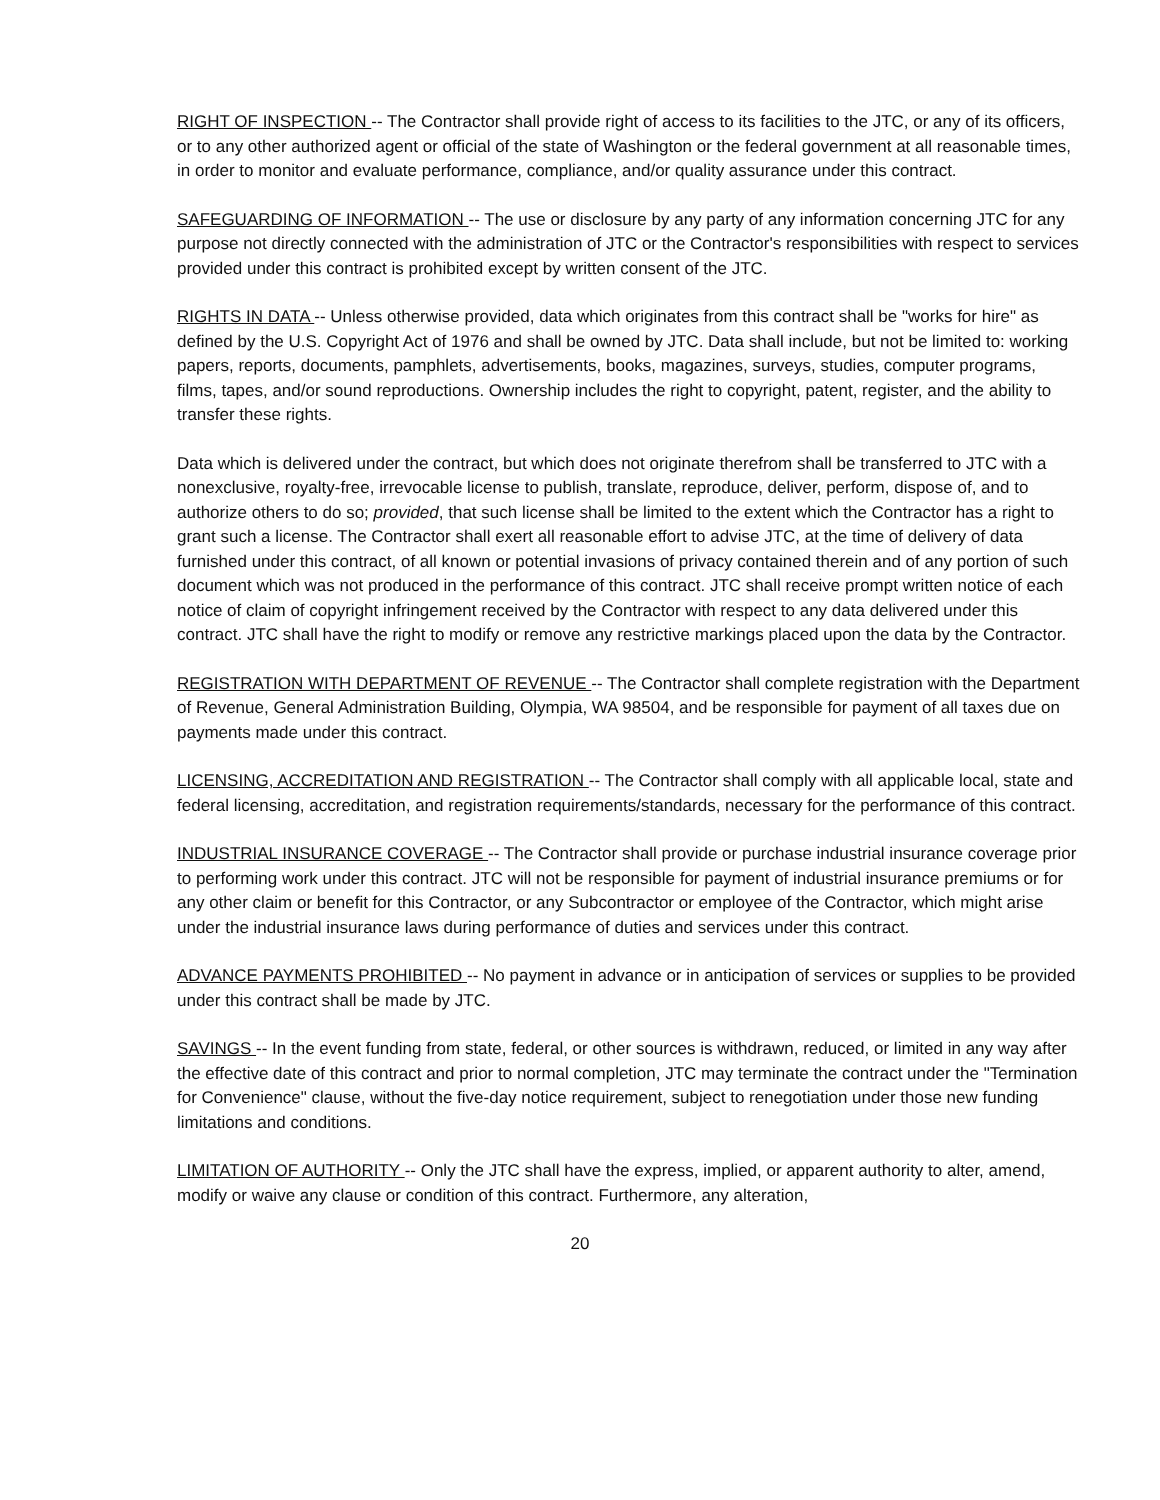RIGHT OF INSPECTION -- The Contractor shall provide right of access to its facilities to the JTC, or any of its officers, or to any other authorized agent or official of the state of Washington or the federal government at all reasonable times, in order to monitor and evaluate performance, compliance, and/or quality assurance under this contract.
SAFEGUARDING OF INFORMATION -- The use or disclosure by any party of any information concerning JTC for any purpose not directly connected with the administration of JTC or the Contractor's responsibilities with respect to services provided under this contract is prohibited except by written consent of the JTC.
RIGHTS IN DATA -- Unless otherwise provided, data which originates from this contract shall be "works for hire" as defined by the U.S. Copyright Act of 1976 and shall be owned by JTC. Data shall include, but not be limited to: working papers, reports, documents, pamphlets, advertisements, books, magazines, surveys, studies, computer programs, films, tapes, and/or sound reproductions. Ownership includes the right to copyright, patent, register, and the ability to transfer these rights.
Data which is delivered under the contract, but which does not originate therefrom shall be transferred to JTC with a nonexclusive, royalty-free, irrevocable license to publish, translate, reproduce, deliver, perform, dispose of, and to authorize others to do so; provided, that such license shall be limited to the extent which the Contractor has a right to grant such a license. The Contractor shall exert all reasonable effort to advise JTC, at the time of delivery of data furnished under this contract, of all known or potential invasions of privacy contained therein and of any portion of such document which was not produced in the performance of this contract. JTC shall receive prompt written notice of each notice of claim of copyright infringement received by the Contractor with respect to any data delivered under this contract. JTC shall have the right to modify or remove any restrictive markings placed upon the data by the Contractor.
REGISTRATION WITH DEPARTMENT OF REVENUE -- The Contractor shall complete registration with the Department of Revenue, General Administration Building, Olympia, WA 98504, and be responsible for payment of all taxes due on payments made under this contract.
LICENSING, ACCREDITATION AND REGISTRATION -- The Contractor shall comply with all applicable local, state and federal licensing, accreditation, and registration requirements/standards, necessary for the performance of this contract.
INDUSTRIAL INSURANCE COVERAGE -- The Contractor shall provide or purchase industrial insurance coverage prior to performing work under this contract. JTC will not be responsible for payment of industrial insurance premiums or for any other claim or benefit for this Contractor, or any Subcontractor or employee of the Contractor, which might arise under the industrial insurance laws during performance of duties and services under this contract.
ADVANCE PAYMENTS PROHIBITED -- No payment in advance or in anticipation of services or supplies to be provided under this contract shall be made by JTC.
SAVINGS -- In the event funding from state, federal, or other sources is withdrawn, reduced, or limited in any way after the effective date of this contract and prior to normal completion, JTC may terminate the contract under the "Termination for Convenience" clause, without the five-day notice requirement, subject to renegotiation under those new funding limitations and conditions.
LIMITATION OF AUTHORITY -- Only the JTC shall have the express, implied, or apparent authority to alter, amend, modify or waive any clause or condition of this contract. Furthermore, any alteration,
20